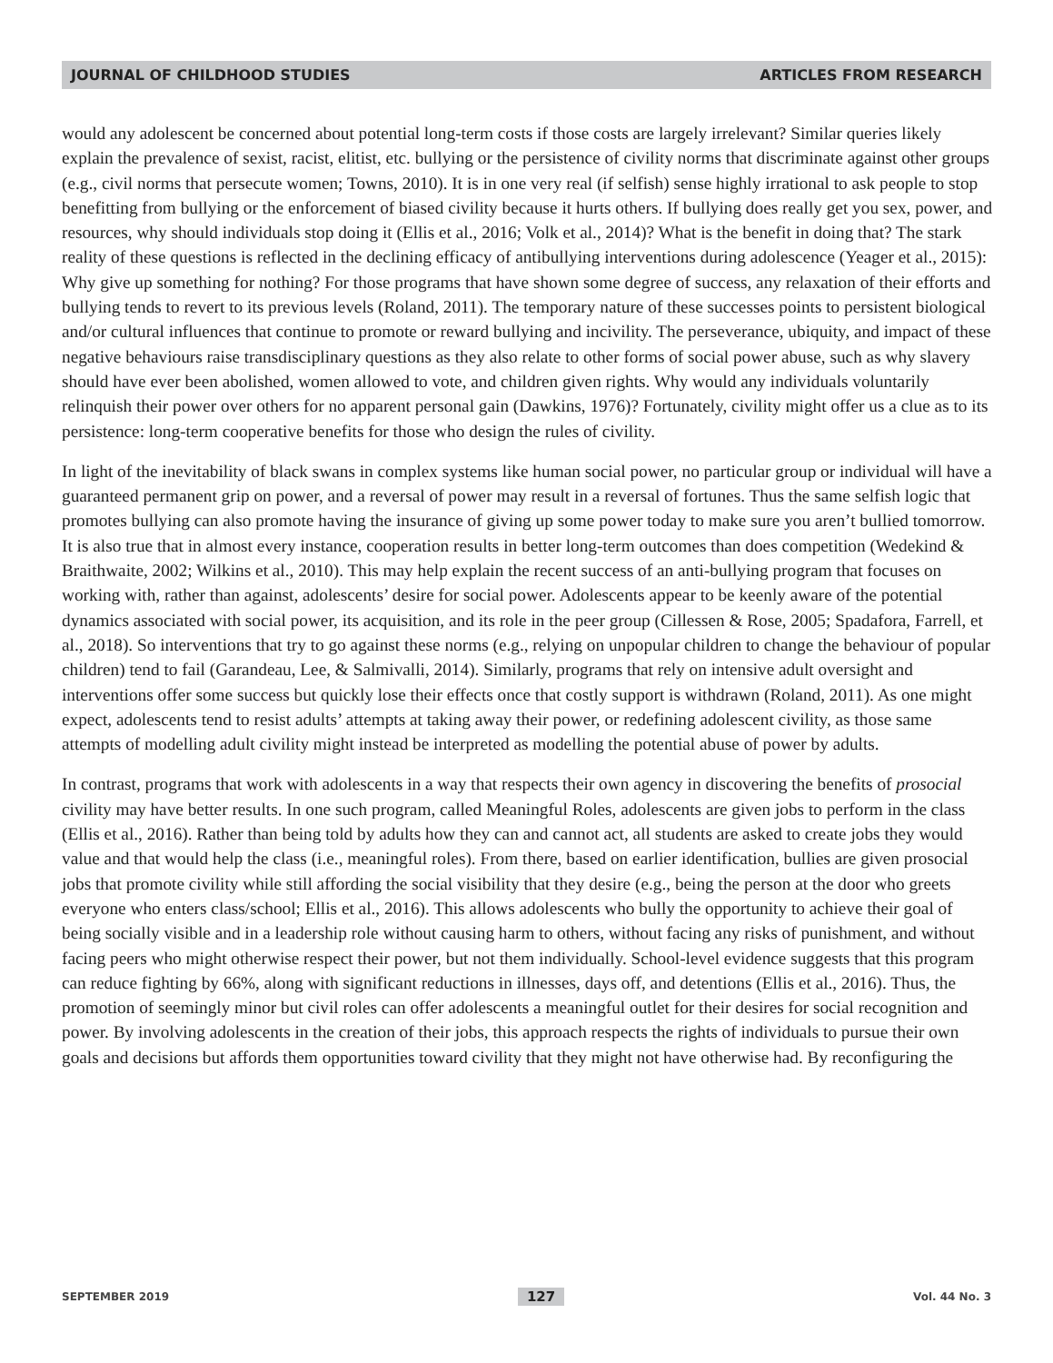JOURNAL OF CHILDHOOD STUDIES ARTICLES FROM RESEARCH
would any adolescent be concerned about potential long-term costs if those costs are largely irrelevant? Similar queries likely explain the prevalence of sexist, racist, elitist, etc. bullying or the persistence of civility norms that discriminate against other groups (e.g., civil norms that persecute women; Towns, 2010). It is in one very real (if selfish) sense highly irrational to ask people to stop benefitting from bullying or the enforcement of biased civility because it hurts others. If bullying does really get you sex, power, and resources, why should individuals stop doing it (Ellis et al., 2016; Volk et al., 2014)? What is the benefit in doing that? The stark reality of these questions is reflected in the declining efficacy of antibullying interventions during adolescence (Yeager et al., 2015): Why give up something for nothing? For those programs that have shown some degree of success, any relaxation of their efforts and bullying tends to revert to its previous levels (Roland, 2011). The temporary nature of these successes points to persistent biological and/or cultural influences that continue to promote or reward bullying and incivility. The perseverance, ubiquity, and impact of these negative behaviours raise transdisciplinary questions as they also relate to other forms of social power abuse, such as why slavery should have ever been abolished, women allowed to vote, and children given rights. Why would any individuals voluntarily relinquish their power over others for no apparent personal gain (Dawkins, 1976)? Fortunately, civility might offer us a clue as to its persistence: long-term cooperative benefits for those who design the rules of civility.
In light of the inevitability of black swans in complex systems like human social power, no particular group or individual will have a guaranteed permanent grip on power, and a reversal of power may result in a reversal of fortunes. Thus the same selfish logic that promotes bullying can also promote having the insurance of giving up some power today to make sure you aren’t bullied tomorrow. It is also true that in almost every instance, cooperation results in better long-term outcomes than does competition (Wedekind & Braithwaite, 2002; Wilkins et al., 2010). This may help explain the recent success of an anti-bullying program that focuses on working with, rather than against, adolescents’ desire for social power. Adolescents appear to be keenly aware of the potential dynamics associated with social power, its acquisition, and its role in the peer group (Cillessen & Rose, 2005; Spadafora, Farrell, et al., 2018). So interventions that try to go against these norms (e.g., relying on unpopular children to change the behaviour of popular children) tend to fail (Garandeau, Lee, & Salmivalli, 2014). Similarly, programs that rely on intensive adult oversight and interventions offer some success but quickly lose their effects once that costly support is withdrawn (Roland, 2011). As one might expect, adolescents tend to resist adults’ attempts at taking away their power, or redefining adolescent civility, as those same attempts of modelling adult civility might instead be interpreted as modelling the potential abuse of power by adults.
In contrast, programs that work with adolescents in a way that respects their own agency in discovering the benefits of prosocial civility may have better results. In one such program, called Meaningful Roles, adolescents are given jobs to perform in the class (Ellis et al., 2016). Rather than being told by adults how they can and cannot act, all students are asked to create jobs they would value and that would help the class (i.e., meaningful roles). From there, based on earlier identification, bullies are given prosocial jobs that promote civility while still affording the social visibility that they desire (e.g., being the person at the door who greets everyone who enters class/school; Ellis et al., 2016). This allows adolescents who bully the opportunity to achieve their goal of being socially visible and in a leadership role without causing harm to others, without facing any risks of punishment, and without facing peers who might otherwise respect their power, but not them individually. School-level evidence suggests that this program can reduce fighting by 66%, along with significant reductions in illnesses, days off, and detentions (Ellis et al., 2016). Thus, the promotion of seemingly minor but civil roles can offer adolescents a meaningful outlet for their desires for social recognition and power. By involving adolescents in the creation of their jobs, this approach respects the rights of individuals to pursue their own goals and decisions but affords them opportunities toward civility that they might not have otherwise had. By reconfiguring the
SEPTEMBER 2019 127 Vol. 44 No. 3